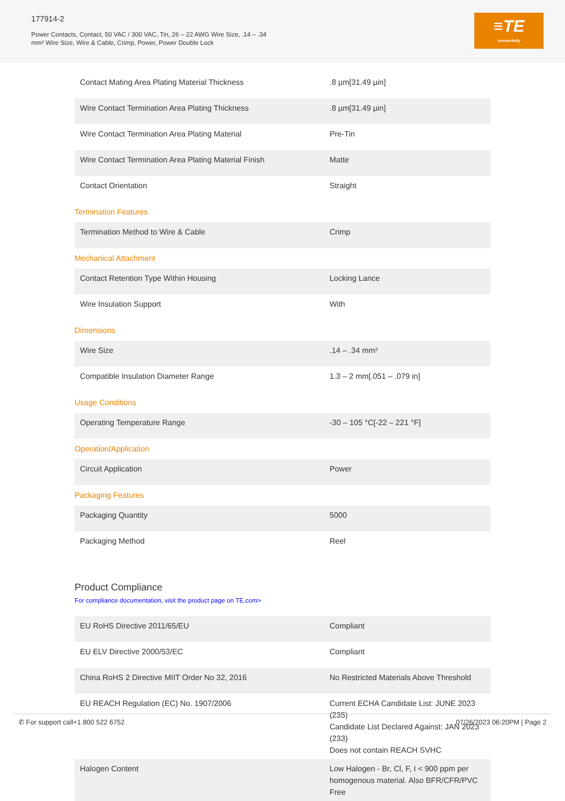177914-2
Power Contacts, Contact, 50 VAC / 300 VAC, Tin, 26 – 22 AWG Wire Size, .14 – .34 mm² Wire Size, Wire & Cable, Crimp, Power, Power Double Lock
≡TE
connectivity
| Contact Mating Area Plating Material Thickness | .8 µm[31.49 µin] |
| Wire Contact Termination Area Plating Thickness | .8 µm[31.49 µin] |
| Wire Contact Termination Area Plating Material | Pre-Tin |
| Wire Contact Termination Area Plating Material Finish | Matte |
| Contact Orientation | Straight |
Termination Features
| Termination Method to Wire & Cable | Crimp |
Mechanical Attachment
| Contact Retention Type Within Housing | Locking Lance |
| Wire Insulation Support | With |
Dimensions
| Wire Size | .14 – .34 mm² |
| Compatible Insulation Diameter Range | 1.3 – 2 mm[.051 – .079 in] |
Usage Conditions
| Operating Temperature Range | -30 – 105 °C[-22 – 221 °F] |
Operation/Application
| Circuit Application | Power |
Packaging Features
| Packaging Quantity | 5000 |
| Packaging Method | Reel |
Product Compliance
For compliance documentation, visit the product page on TE.com>
| EU RoHS Directive 2011/65/EU | Compliant |
| EU ELV Directive 2000/53/EC | Compliant |
| China RoHS 2 Directive MIIT Order No 32, 2016 | No Restricted Materials Above Threshold |
| EU REACH Regulation (EC) No. 1907/2006 | Current ECHA Candidate List: JUNE 2023 (235) Candidate List Declared Against: JAN 2023 (233) Does not contain REACH SVHC |
| Halogen Content | Low Halogen - Br, Cl, F, I < 900 ppm per homogenous material. Also BFR/CFR/PVC Free |
✆ For support call+1 800 522 6752 07/26/2023 06:20PM | Page 2